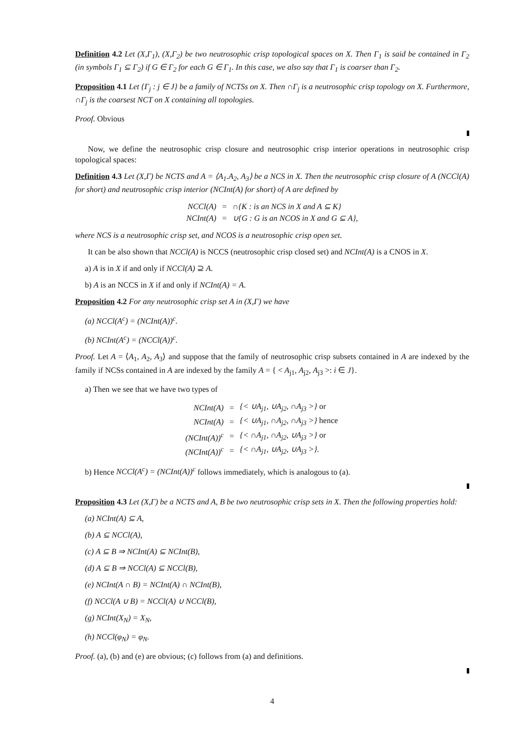Definition 4.2 Let (X,Γ<sub>1</sub>), (X,Γ<sub>2</sub>) be two neutrosophic crisp topological spaces on X. Then Γ<sub>1</sub> is said be contained in Γ<sub>2</sub> (in symbols Γ<sub>1</sub> ⊆ Γ<sub>2</sub>) if G ∈ Γ<sub>2</sub> for each G ∈ Γ<sub>1</sub>. In this case, we also say that Γ<sub>1</sub> is coarser than Γ<sub>2</sub>.
Proposition 4.1 Let {Γ<sub>j</sub> : j ∈ J} be a family of NCTSs on X. Then ∩Γ<sub>j</sub> is a neutrosophic crisp topology on X. Furthermore, ∩Γ<sub>j</sub> is the coarsest NCT on X containing all topologies.
Proof. Obvious
Now, we define the neutrosophic crisp closure and neutrosophic crisp interior operations in neutrosophic crisp topological spaces:
Definition 4.3 Let (X,Γ) be NCTS and A = ⟨A<sub>1</sub>.A<sub>2</sub>, A<sub>3</sub>⟩ be a NCS in X. Then the neutrosophic crisp closure of A (NCCl(A) for short) and neutrosophic crisp interior (NCInt(A) for short) of A are defined by
| NCCl(A) | = | ∩{K : is an NCS in X and A ⊆ K} |
| NCInt(A) | = | ∪{G : G is an NCOS in X and G ⊆ A}, |
where NCS is a neutrosophic crisp set, and NCOS is a neutrosophic crisp open set.
It can be also shown that NCCl(A) is NCCS (neutrosophic crisp closed set) and NCInt(A) is a CNOS in X.
a) A is in X if and only if NCCl(A) ⊇ A.
b) A is an NCCS in X if and only if NCInt(A) = A.
Proposition 4.2 For any neutrosophic crisp set A in (X,Γ) we have
(a) NCCl(A<sup>c</sup>) = (NCInt(A))<sup>c</sup>.
(b) NCInt(A<sup>c</sup>) = (NCCl(A))<sup>c</sup>.
Proof. Let A = ⟨A<sub>1</sub>, A<sub>2</sub>, A<sub>3</sub>⟩ and suppose that the family of neutrosophic crisp subsets contained in A are indexed by the family if NCSs contained in A are indexed by the family A = { < A<sub>j1</sub>, A<sub>j2</sub>, A<sub>j3</sub> >: i ∈ J}.
a) Then we see that we have two types of
| NCInt(A) | = | {< ∪A<sub>j1</sub>, ∪A<sub>j2</sub>, ∩A<sub>j3</sub> >} or |
| NCInt(A) | = | {< ∪A<sub>j1</sub>, ∩A<sub>j2</sub>, ∩A<sub>j3</sub> >} hence |
| (NCInt(A))<sup>c</sup> | = | {< ∩A<sub>j1</sub>, ∩A<sub>j2</sub>, ∪A<sub>j3</sub> >} or |
| (NCInt(A))<sup>c</sup> | = | {< ∩A<sub>j1</sub>, ∪A<sub>j2</sub>, ∪A<sub>j3</sub> >}. |
b) Hence NCCl(A<sup>c</sup>) = (NCInt(A))<sup>c</sup> follows immediately, which is analogous to (a).
Proposition 4.3 Let (X,Γ) be a NCTS and A, B be two neutrosophic crisp sets in X. Then the following properties hold:
(a) NCInt(A) ⊆ A,
(b) A ⊆ NCCl(A),
(c) A ⊆ B ⇒ NCInt(A) ⊆ NCInt(B),
(d) A ⊆ B ⇒ NCCl(A) ⊆ NCCl(B),
(e) NCInt(A ∩ B) = NCInt(A) ∩ NCInt(B),
(f) NCCl(A ∪ B) = NCCl(A) ∪ NCCl(B),
(g) NCInt(X<sub>N</sub>) = X<sub>N</sub>,
(h) NCCl(φ<sub>N</sub>) = φ<sub>N</sub>.
Proof. (a), (b) and (e) are obvious; (c) follows from (a) and definitions.
4